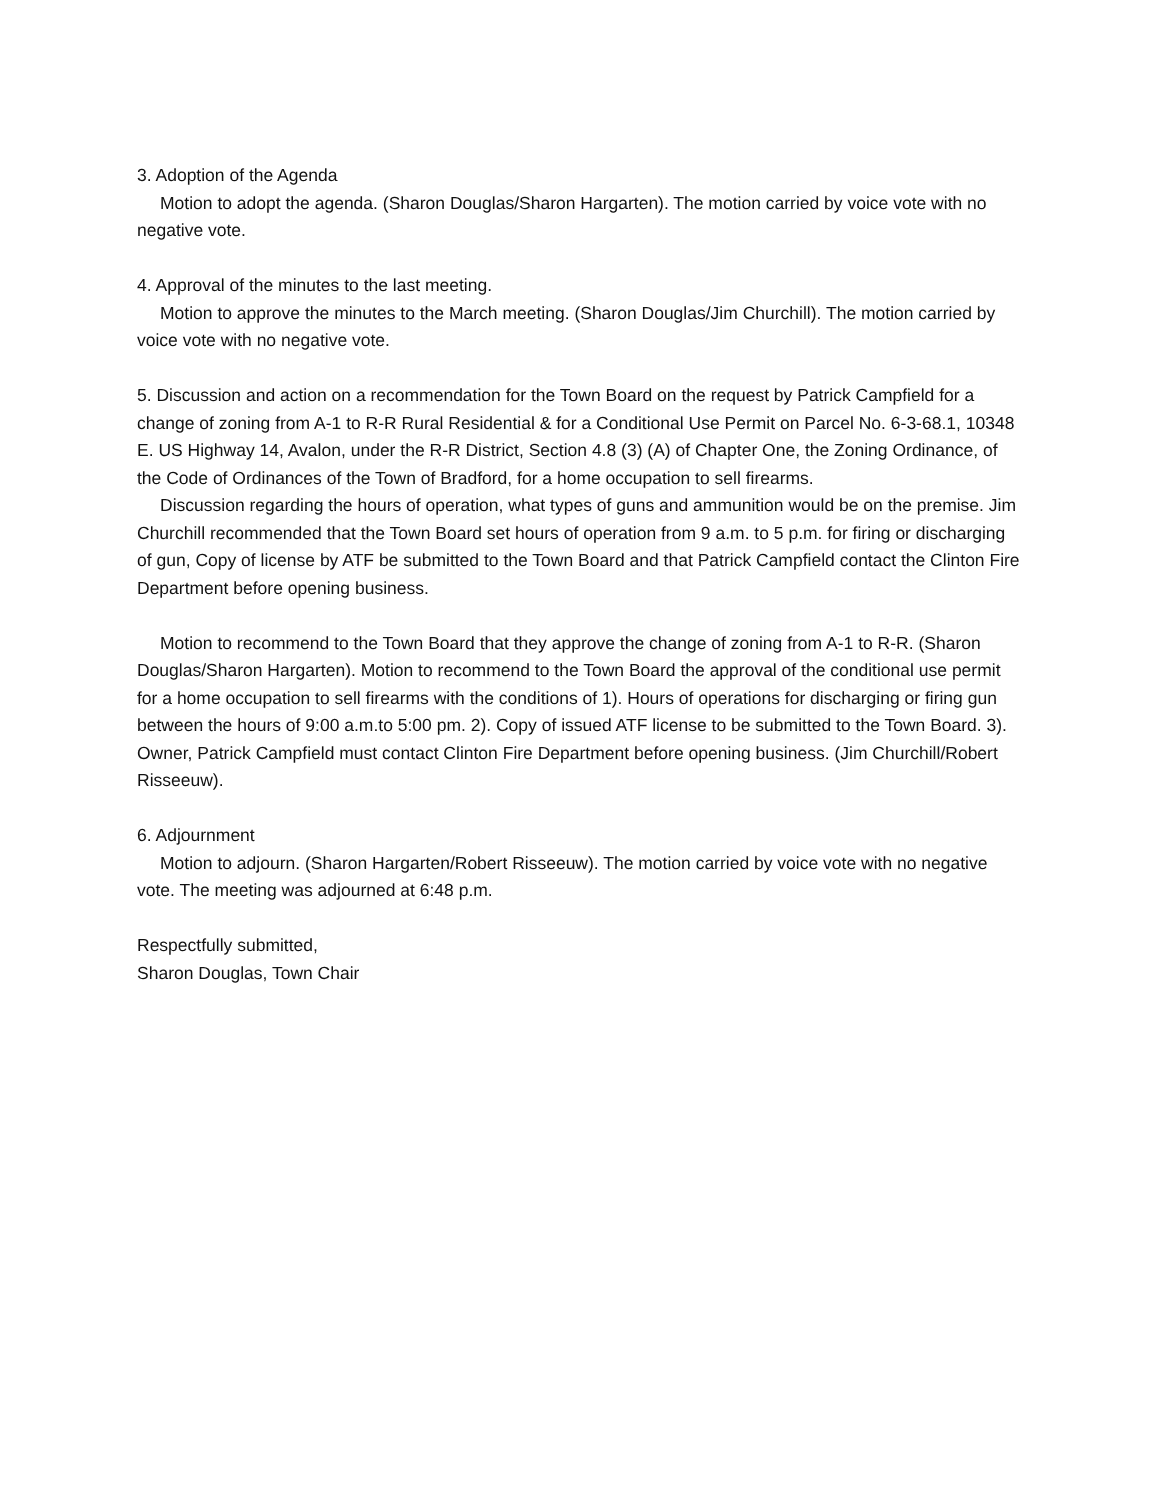3. Adoption of the Agenda
Motion to adopt the agenda. (Sharon Douglas/Sharon Hargarten). The motion carried by voice vote with no negative vote.
4. Approval of the minutes to the last meeting.
Motion to approve the minutes to the March meeting. (Sharon Douglas/Jim Churchill). The motion carried by voice vote with no negative vote.
5. Discussion and action on a recommendation for the Town Board on the request by Patrick Campfield for a change of zoning from A-1 to R-R Rural Residential & for a Conditional Use Permit on Parcel No. 6-3-68.1, 10348 E. US Highway 14, Avalon, under the R-R District, Section 4.8 (3) (A) of Chapter One, the Zoning Ordinance, of the Code of Ordinances of the Town of Bradford, for a home occupation to sell firearms.
Discussion regarding the hours of operation, what types of guns and ammunition would be on the premise. Jim Churchill recommended that the Town Board set hours of operation from 9 a.m. to 5 p.m. for firing or discharging of gun, Copy of license by ATF be submitted to the Town Board and that Patrick Campfield contact the Clinton Fire Department before opening business.
Motion to recommend to the Town Board that they approve the change of zoning from A-1 to R-R. (Sharon Douglas/Sharon Hargarten). Motion to recommend to the Town Board the approval of the conditional use permit for a home occupation to sell firearms with the conditions of 1). Hours of operations for discharging or firing gun between the hours of 9:00 a.m.to 5:00 pm. 2). Copy of issued ATF license to be submitted to the Town Board. 3). Owner, Patrick Campfield must contact Clinton Fire Department before opening business. (Jim Churchill/Robert Risseeuw).
6. Adjournment
Motion to adjourn. (Sharon Hargarten/Robert Risseeuw). The motion carried by voice vote with no negative vote. The meeting was adjourned at 6:48 p.m.
Respectfully submitted,
Sharon Douglas, Town Chair